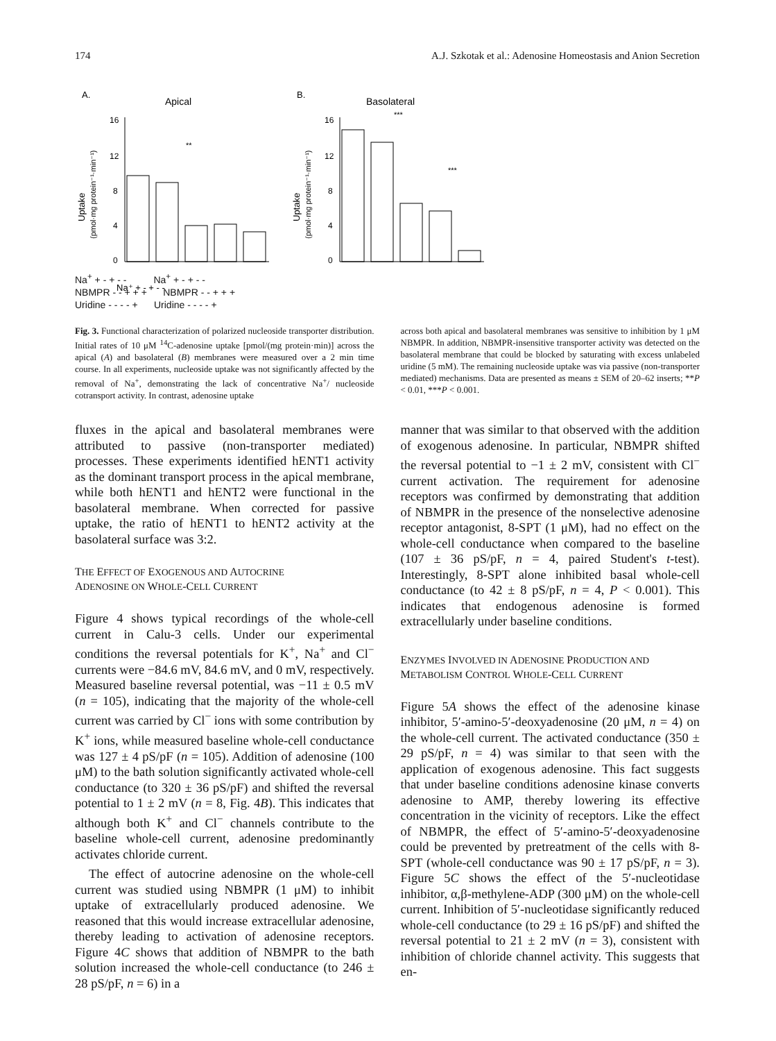174 A.J. Szkotak et al.: Adenosine Homeostasis and Anion Secretion
A.
Apical
Uptake
(pmol·mg protein⁻¹·min⁻¹)
16
12
8
4
0
**
Na⁺ + - + - -
B.
Basolateral
Uptake
(pmol·mg protein⁻¹·min⁻¹)
16
12
8
4
0
***
***
Na<sup>+</sup> + - + - - Na<sup>+</sup> + - + - -
NBMPR - - + + + NBMPR - - + + +
Uridine - - - - + Uridine - - - - +
Fig. 3. Functional characterization of polarized nucleoside transporter distribution. Initial rates of 10 μM <sup>14</sup>C-adenosine uptake [pmol/(mg protein·min)] across the apical (A) and basolateral (B) membranes were measured over a 2 min time course. In all experiments, nucleoside uptake was not significantly affected by the removal of Na<sup>+</sup>, demonstrating the lack of concentrative Na<sup>+</sup>/ nucleoside cotransport activity. In contrast, adenosine uptake
across both apical and basolateral membranes was sensitive to inhibition by 1 μM NBMPR. In addition, NBMPR-insensitive transporter activity was detected on the basolateral membrane that could be blocked by saturating with excess unlabeled uridine (5 mM). The remaining nucleoside uptake was via passive (non-transporter mediated) mechanisms. Data are presented as means ± SEM of 20–62 inserts; **P < 0.01, ***P < 0.001.
fluxes in the apical and basolateral membranes were attributed to passive (non-transporter mediated) processes. These experiments identified hENT1 activity as the dominant transport process in the apical membrane, while both hENT1 and hENT2 were functional in the basolateral membrane. When corrected for passive uptake, the ratio of hENT1 to hENT2 activity at the basolateral surface was 3:2.
THE EFFECT OF EXOGENOUS AND AUTOCRINE
ADENOSINE ON WHOLE-CELL CURRENT
Figure 4 shows typical recordings of the whole-cell current in Calu-3 cells. Under our experimental conditions the reversal potentials for K<sup>+</sup>, Na<sup>+</sup> and Cl<sup>−</sup> currents were −84.6 mV, 84.6 mV, and 0 mV, respectively. Measured baseline reversal potential, was −11 ± 0.5 mV (n = 105), indicating that the majority of the whole-cell current was carried by Cl<sup>−</sup> ions with some contribution by K<sup>+</sup> ions, while measured baseline whole-cell conductance was 127 ± 4 pS/pF (n = 105). Addition of adenosine (100 μM) to the bath solution significantly activated whole-cell conductance (to 320 ± 36 pS/pF) and shifted the reversal potential to 1 ± 2 mV (n = 8, Fig. 4B). This indicates that although both K<sup>+</sup> and Cl<sup>−</sup> channels contribute to the baseline whole-cell current, adenosine predominantly activates chloride current.
The effect of autocrine adenosine on the whole-cell current was studied using NBMPR (1 μM) to inhibit uptake of extracellularly produced adenosine. We reasoned that this would increase extracellular adenosine, thereby leading to activation of adenosine receptors. Figure 4C shows that addition of NBMPR to the bath solution increased the whole-cell conductance (to 246 ± 28 pS/pF, n = 6) in a
manner that was similar to that observed with the addition of exogenous adenosine. In particular, NBMPR shifted the reversal potential to −1 ± 2 mV, consistent with Cl<sup>−</sup> current activation. The requirement for adenosine receptors was confirmed by demonstrating that addition of NBMPR in the presence of the nonselective adenosine receptor antagonist, 8-SPT (1 μM), had no effect on the whole-cell conductance when compared to the baseline (107 ± 36 pS/pF, n = 4, paired Student's t-test). Interestingly, 8-SPT alone inhibited basal whole-cell conductance (to 42 ± 8 pS/pF, n = 4, P < 0.001). This indicates that endogenous adenosine is formed extracellularly under baseline conditions.
ENZYMES INVOLVED IN ADENOSINE PRODUCTION AND
METABOLISM CONTROL WHOLE-CELL CURRENT
Figure 5A shows the effect of the adenosine kinase inhibitor, 5′-amino-5′-deoxyadenosine (20 μM, n = 4) on the whole-cell current. The activated conductance (350 ± 29 pS/pF, n = 4) was similar to that seen with the application of exogenous adenosine. This fact suggests that under baseline conditions adenosine kinase converts adenosine to AMP, thereby lowering its effective concentration in the vicinity of receptors. Like the effect of NBMPR, the effect of 5′-amino-5′-deoxyadenosine could be prevented by pretreatment of the cells with 8-SPT (whole-cell conductance was 90 ± 17 pS/pF, n = 3). Figure 5C shows the effect of the 5′-nucleotidase inhibitor, α,β-methylene-ADP (300 μM) on the whole-cell current. Inhibition of 5′-nucleotidase significantly reduced whole-cell conductance (to 29 ± 16 pS/pF) and shifted the reversal potential to 21 ± 2 mV (n = 3), consistent with inhibition of chloride channel activity. This suggests that en-